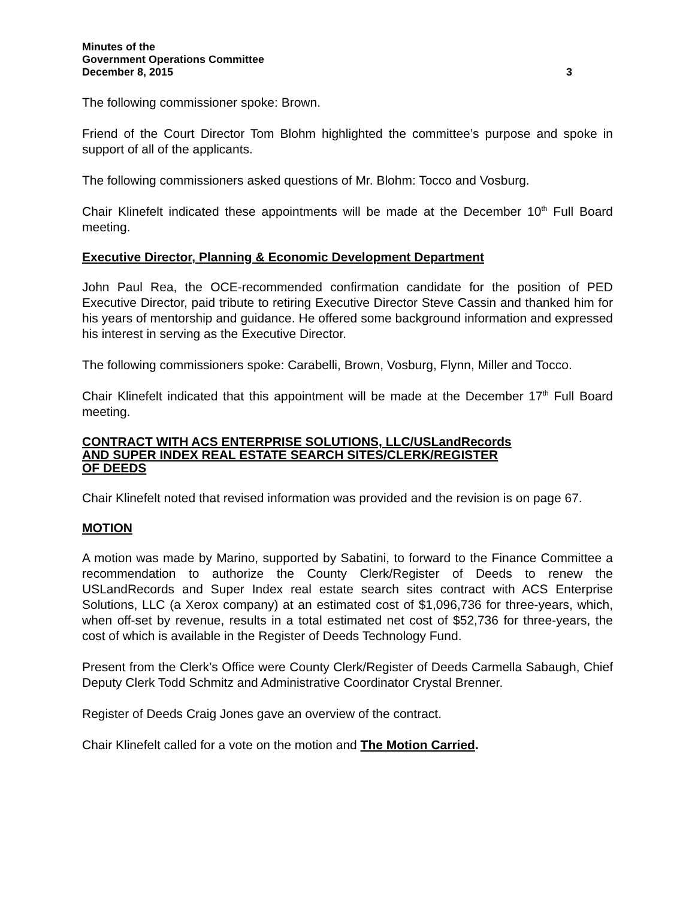Minutes of the
Government Operations Committee
December 8, 2015 3
The following commissioner spoke: Brown.
Friend of the Court Director Tom Blohm highlighted the committee’s purpose and spoke in support of all of the applicants.
The following commissioners asked questions of Mr. Blohm: Tocco and Vosburg.
Chair Klinefelt indicated these appointments will be made at the December 10<sup>th</sup> Full Board meeting.
Executive Director, Planning & Economic Development Department
John Paul Rea, the OCE-recommended confirmation candidate for the position of PED Executive Director, paid tribute to retiring Executive Director Steve Cassin and thanked him for his years of mentorship and guidance. He offered some background information and expressed his interest in serving as the Executive Director.
The following commissioners spoke: Carabelli, Brown, Vosburg, Flynn, Miller and Tocco.
Chair Klinefelt indicated that this appointment will be made at the December 17<sup>th</sup> Full Board meeting.
CONTRACT WITH ACS ENTERPRISE SOLUTIONS, LLC/USLandRecords
AND SUPER INDEX REAL ESTATE SEARCH SITES/CLERK/REGISTER
OF DEEDS
Chair Klinefelt noted that revised information was provided and the revision is on page 67.
MOTION
A motion was made by Marino, supported by Sabatini, to forward to the Finance Committee a recommendation to authorize the County Clerk/Register of Deeds to renew the USLandRecords and Super Index real estate search sites contract with ACS Enterprise Solutions, LLC (a Xerox company) at an estimated cost of $1,096,736 for three-years, which, when off-set by revenue, results in a total estimated net cost of $52,736 for three-years, the cost of which is available in the Register of Deeds Technology Fund.
Present from the Clerk’s Office were County Clerk/Register of Deeds Carmella Sabaugh, Chief Deputy Clerk Todd Schmitz and Administrative Coordinator Crystal Brenner.
Register of Deeds Craig Jones gave an overview of the contract.
Chair Klinefelt called for a vote on the motion and The Motion Carried.